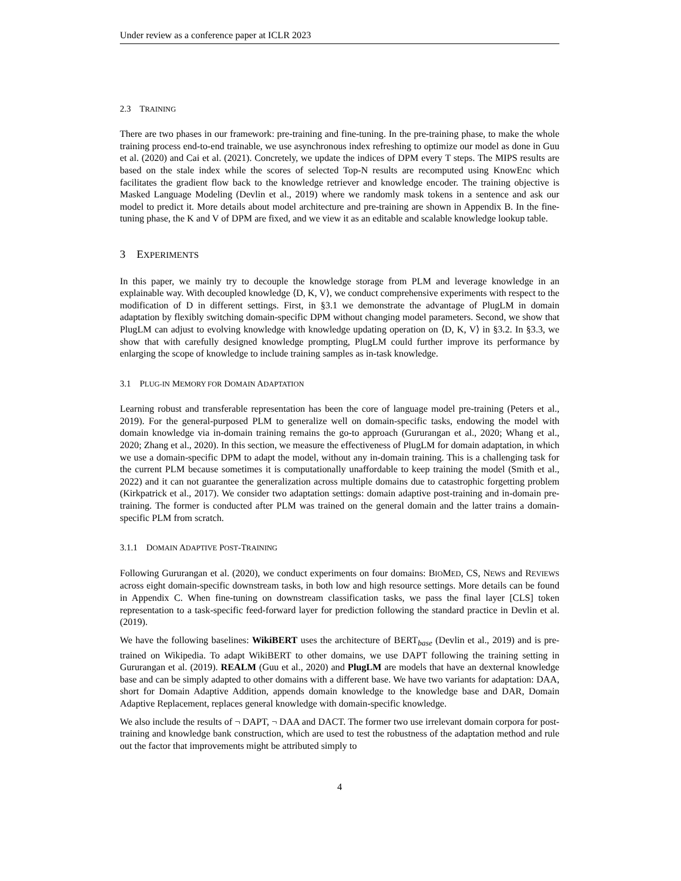Under review as a conference paper at ICLR 2023
2.3 TRAINING
There are two phases in our framework: pre-training and fine-tuning. In the pre-training phase, to make the whole training process end-to-end trainable, we use asynchronous index refreshing to optimize our model as done in Guu et al. (2020) and Cai et al. (2021). Concretely, we update the indices of DPM every T steps. The MIPS results are based on the stale index while the scores of selected Top-N results are recomputed using KnowEnc which facilitates the gradient flow back to the knowledge retriever and knowledge encoder. The training objective is Masked Language Modeling (Devlin et al., 2019) where we randomly mask tokens in a sentence and ask our model to predict it. More details about model architecture and pre-training are shown in Appendix B. In the fine-tuning phase, the K and V of DPM are fixed, and we view it as an editable and scalable knowledge lookup table.
3 EXPERIMENTS
In this paper, we mainly try to decouple the knowledge storage from PLM and leverage knowledge in an explainable way. With decoupled knowledge ⟨D, K, V⟩, we conduct comprehensive experiments with respect to the modification of D in different settings. First, in §3.1 we demonstrate the advantage of PlugLM in domain adaptation by flexibly switching domain-specific DPM without changing model parameters. Second, we show that PlugLM can adjust to evolving knowledge with knowledge updating operation on ⟨D, K, V⟩ in §3.2. In §3.3, we show that with carefully designed knowledge prompting, PlugLM could further improve its performance by enlarging the scope of knowledge to include training samples as in-task knowledge.
3.1 PLUG-IN MEMORY FOR DOMAIN ADAPTATION
Learning robust and transferable representation has been the core of language model pre-training (Peters et al., 2019). For the general-purposed PLM to generalize well on domain-specific tasks, endowing the model with domain knowledge via in-domain training remains the go-to approach (Gururangan et al., 2020; Whang et al., 2020; Zhang et al., 2020). In this section, we measure the effectiveness of PlugLM for domain adaptation, in which we use a domain-specific DPM to adapt the model, without any in-domain training. This is a challenging task for the current PLM because sometimes it is computationally unaffordable to keep training the model (Smith et al., 2022) and it can not guarantee the generalization across multiple domains due to catastrophic forgetting problem (Kirkpatrick et al., 2017). We consider two adaptation settings: domain adaptive post-training and in-domain pre-training. The former is conducted after PLM was trained on the general domain and the latter trains a domain-specific PLM from scratch.
3.1.1 DOMAIN ADAPTIVE POST-TRAINING
Following Gururangan et al. (2020), we conduct experiments on four domains: BIOMED, CS, NEWS and REVIEWS across eight domain-specific downstream tasks, in both low and high resource settings. More details can be found in Appendix C. When fine-tuning on downstream classification tasks, we pass the final layer [CLS] token representation to a task-specific feed-forward layer for prediction following the standard practice in Devlin et al. (2019).
We have the following baselines: WikiBERT uses the architecture of BERT<sub>base</sub> (Devlin et al., 2019) and is pre-trained on Wikipedia. To adapt WikiBERT to other domains, we use DAPT following the training setting in Gururangan et al. (2019). REALM (Guu et al., 2020) and PlugLM are models that have an dexternal knowledge base and can be simply adapted to other domains with a different base. We have two variants for adaptation: DAA, short for Domain Adaptive Addition, appends domain knowledge to the knowledge base and DAR, Domain Adaptive Replacement, replaces general knowledge with domain-specific knowledge.
We also include the results of ¬ DAPT, ¬ DAA and DACT. The former two use irrelevant domain corpora for post-training and knowledge bank construction, which are used to test the robustness of the adaptation method and rule out the factor that improvements might be attributed simply to
4